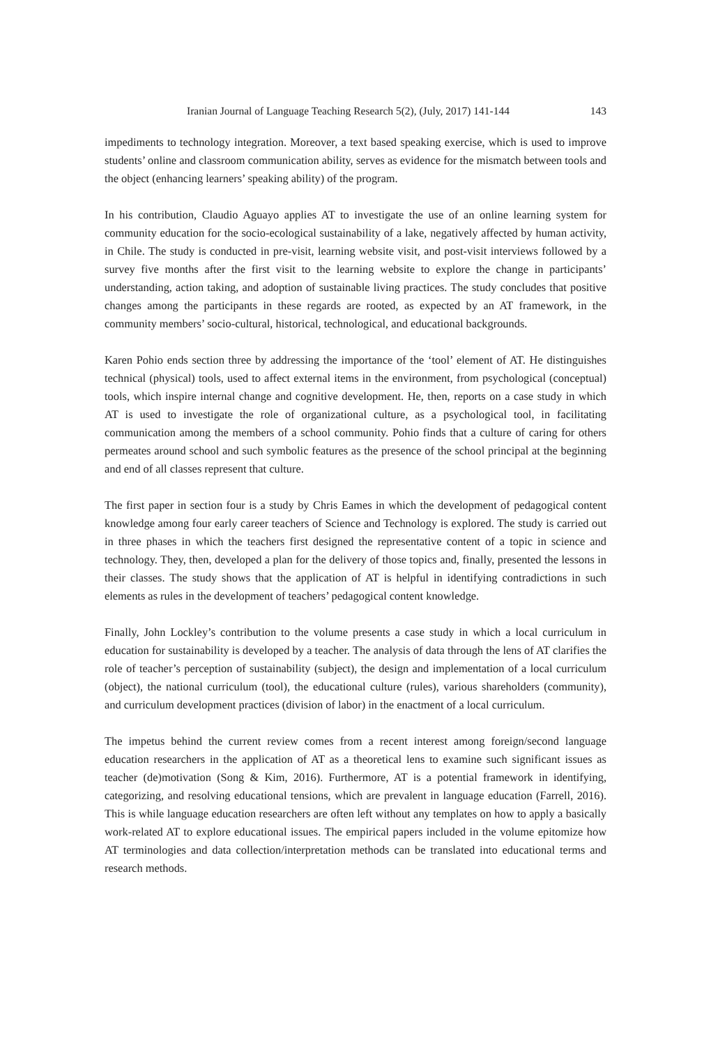Iranian Journal of Language Teaching Research 5(2), (July, 2017) 141-144 143
impediments to technology integration. Moreover, a text based speaking exercise, which is used to improve students’ online and classroom communication ability, serves as evidence for the mismatch between tools and the object (enhancing learners’ speaking ability) of the program.
In his contribution, Claudio Aguayo applies AT to investigate the use of an online learning system for community education for the socio-ecological sustainability of a lake, negatively affected by human activity, in Chile. The study is conducted in pre-visit, learning website visit, and post-visit interviews followed by a survey five months after the first visit to the learning website to explore the change in participants’ understanding, action taking, and adoption of sustainable living practices. The study concludes that positive changes among the participants in these regards are rooted, as expected by an AT framework, in the community members’ socio-cultural, historical, technological, and educational backgrounds.
Karen Pohio ends section three by addressing the importance of the ‘tool’ element of AT. He distinguishes technical (physical) tools, used to affect external items in the environment, from psychological (conceptual) tools, which inspire internal change and cognitive development. He, then, reports on a case study in which AT is used to investigate the role of organizational culture, as a psychological tool, in facilitating communication among the members of a school community. Pohio finds that a culture of caring for others permeates around school and such symbolic features as the presence of the school principal at the beginning and end of all classes represent that culture.
The first paper in section four is a study by Chris Eames in which the development of pedagogical content knowledge among four early career teachers of Science and Technology is explored. The study is carried out in three phases in which the teachers first designed the representative content of a topic in science and technology. They, then, developed a plan for the delivery of those topics and, finally, presented the lessons in their classes. The study shows that the application of AT is helpful in identifying contradictions in such elements as rules in the development of teachers’ pedagogical content knowledge.
Finally, John Lockley’s contribution to the volume presents a case study in which a local curriculum in education for sustainability is developed by a teacher. The analysis of data through the lens of AT clarifies the role of teacher’s perception of sustainability (subject), the design and implementation of a local curriculum (object), the national curriculum (tool), the educational culture (rules), various shareholders (community), and curriculum development practices (division of labor) in the enactment of a local curriculum.
The impetus behind the current review comes from a recent interest among foreign/second language education researchers in the application of AT as a theoretical lens to examine such significant issues as teacher (de)motivation (Song & Kim, 2016). Furthermore, AT is a potential framework in identifying, categorizing, and resolving educational tensions, which are prevalent in language education (Farrell, 2016). This is while language education researchers are often left without any templates on how to apply a basically work-related AT to explore educational issues. The empirical papers included in the volume epitomize how AT terminologies and data collection/interpretation methods can be translated into educational terms and research methods.